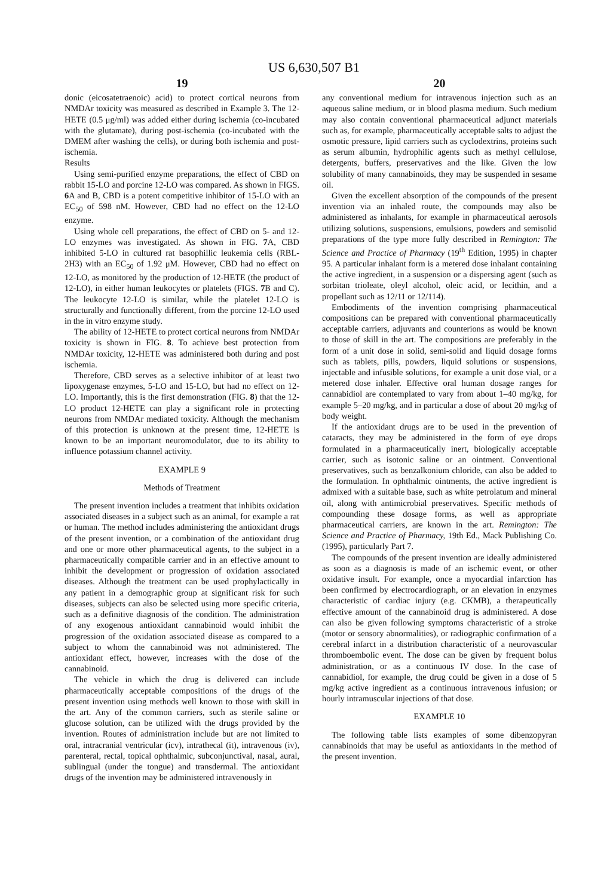US 6,630,507 B1
19
donic (eicosatetraenoic) acid) to protect cortical neurons from NMDAr toxicity was measured as described in Example 3. The 12-HETE (0.5 μg/ml) was added either during ischemia (co-incubated with the glutamate), during post-ischemia (co-incubated with the DMEM after washing the cells), or during both ischemia and post-ischemia.
Results
Using semi-purified enzyme preparations, the effect of CBD on rabbit 15-LO and porcine 12-LO was compared. As shown in FIGS. 6 A and B, CBD is a potent competitive inhibitor of 15-LO with an EC<sub>50</sub> of 598 nM. However, CBD had no effect on the 12-LO enzyme.
Using whole cell preparations, the effect of CBD on 5- and 12-LO enzymes was investigated. As shown in FIG. 7 A, CBD inhibited 5-LO in cultured rat basophillic leukemia cells (RBL-2H3) with an EC<sub>50</sub> of 1.92 μM. However, CBD had no effect on 12-LO, as monitored by the production of 12-HETE (the product of 12-LO), in either human leukocytes or platelets (FIGS. 7 B and C). The leukocyte 12-LO is similar, while the platelet 12-LO is structurally and functionally different, from the porcine 12-LO used in the in vitro enzyme study.
The ability of 12-HETE to protect cortical neurons from NMDAr toxicity is shown in FIG. 8. To achieve best protection from NMDAr toxicity, 12-HETE was administered both during and post ischemia.
Therefore, CBD serves as a selective inhibitor of at least two lipoxygenase enzymes, 5-LO and 15-LO, but had no effect on 12-LO. Importantly, this is the first demonstration (FIG. 8) that the 12-LO product 12-HETE can play a significant role in protecting neurons from NMDAr mediated toxicity. Although the mechanism of this protection is unknown at the present time, 12-HETE is known to be an important neuromodulator, due to its ability to influence potassium channel activity.
EXAMPLE 9
Methods of Treatment
The present invention includes a treatment that inhibits oxidation associated diseases in a subject such as an animal, for example a rat or human. The method includes administering the antioxidant drugs of the present invention, or a combination of the antioxidant drug and one or more other pharmaceutical agents, to the subject in a pharmaceutically compatible carrier and in an effective amount to inhibit the development or progression of oxidation associated diseases. Although the treatment can be used prophylactically in any patient in a demographic group at significant risk for such diseases, subjects can also be selected using more specific criteria, such as a definitive diagnosis of the condition. The administration of any exogenous antioxidant cannabinoid would inhibit the progression of the oxidation associated disease as compared to a subject to whom the cannabinoid was not administered. The antioxidant effect, however, increases with the dose of the cannabinoid.
The vehicle in which the drug is delivered can include pharmaceutically acceptable compositions of the drugs of the present invention using methods well known to those with skill in the art. Any of the common carriers, such as sterile saline or glucose solution, can be utilized with the drugs provided by the invention. Routes of administration include but are not limited to oral, intracranial ventricular (icv), intrathecal (it), intravenous (iv), parenteral, rectal, topical ophthalmic, subconjunctival, nasal, aural, sublingual (under the tongue) and transdermal. The antioxidant drugs of the invention may be administered intravenously in
20
any conventional medium for intravenous injection such as an aqueous saline medium, or in blood plasma medium. Such medium may also contain conventional pharmaceutical adjunct materials such as, for example, pharmaceutically acceptable salts to adjust the osmotic pressure, lipid carriers such as cyclodextrins, proteins such as serum albumin, hydrophilic agents such as methyl cellulose, detergents, buffers, preservatives and the like. Given the low solubility of many cannabinoids, they may be suspended in sesame oil.
Given the excellent absorption of the compounds of the present invention via an inhaled route, the compounds may also be administered as inhalants, for example in pharmaceutical aerosols utilizing solutions, suspensions, emulsions, powders and semisolid preparations of the type more fully described in Remington: The Science and Practice of Pharmacy (19<sup>th</sup> Edition, 1995) in chapter 95. A particular inhalant form is a metered dose inhalant containing the active ingredient, in a suspension or a dispersing agent (such as sorbitan trioleate, oleyl alcohol, oleic acid, or lecithin, and a propellant such as 12/11 or 12/114).
Embodiments of the invention comprising pharmaceutical compositions can be prepared with conventional pharmaceutically acceptable carriers, adjuvants and counterions as would be known to those of skill in the art. The compositions are preferably in the form of a unit dose in solid, semi-solid and liquid dosage forms such as tablets, pills, powders, liquid solutions or suspensions, injectable and infusible solutions, for example a unit dose vial, or a metered dose inhaler. Effective oral human dosage ranges for cannabidiol are contemplated to vary from about 1–40 mg/kg, for example 5–20 mg/kg, and in particular a dose of about 20 mg/kg of body weight.
If the antioxidant drugs are to be used in the prevention of cataracts, they may be administered in the form of eye drops formulated in a pharmaceutically inert, biologically acceptable carrier, such as isotonic saline or an ointment. Conventional preservatives, such as benzalkonium chloride, can also be added to the formulation. In ophthalmic ointments, the active ingredient is admixed with a suitable base, such as white petrolatum and mineral oil, along with antimicrobial preservatives. Specific methods of compounding these dosage forms, as well as appropriate pharmaceutical carriers, are known in the art. Remington: The Science and Practice of Pharmacy, 19th Ed., Mack Publishing Co. (1995), particularly Part 7.
The compounds of the present invention are ideally administered as soon as a diagnosis is made of an ischemic event, or other oxidative insult. For example, once a myocardial infarction has been confirmed by electrocardiograph, or an elevation in enzymes characteristic of cardiac injury (e.g. CKMB), a therapeutically effective amount of the cannabinoid drug is administered. A dose can also be given following symptoms characteristic of a stroke (motor or sensory abnormalities), or radiographic confirmation of a cerebral infarct in a distribution characteristic of a neurovascular thromboembolic event. The dose can be given by frequent bolus administration, or as a continuous IV dose. In the case of cannabidiol, for example, the drug could be given in a dose of 5 mg/kg active ingredient as a continuous intravenous infusion; or hourly intramuscular injections of that dose.
EXAMPLE 10
The following table lists examples of some dibenzopyran cannabinoids that may be useful as antioxidants in the method of the present invention.